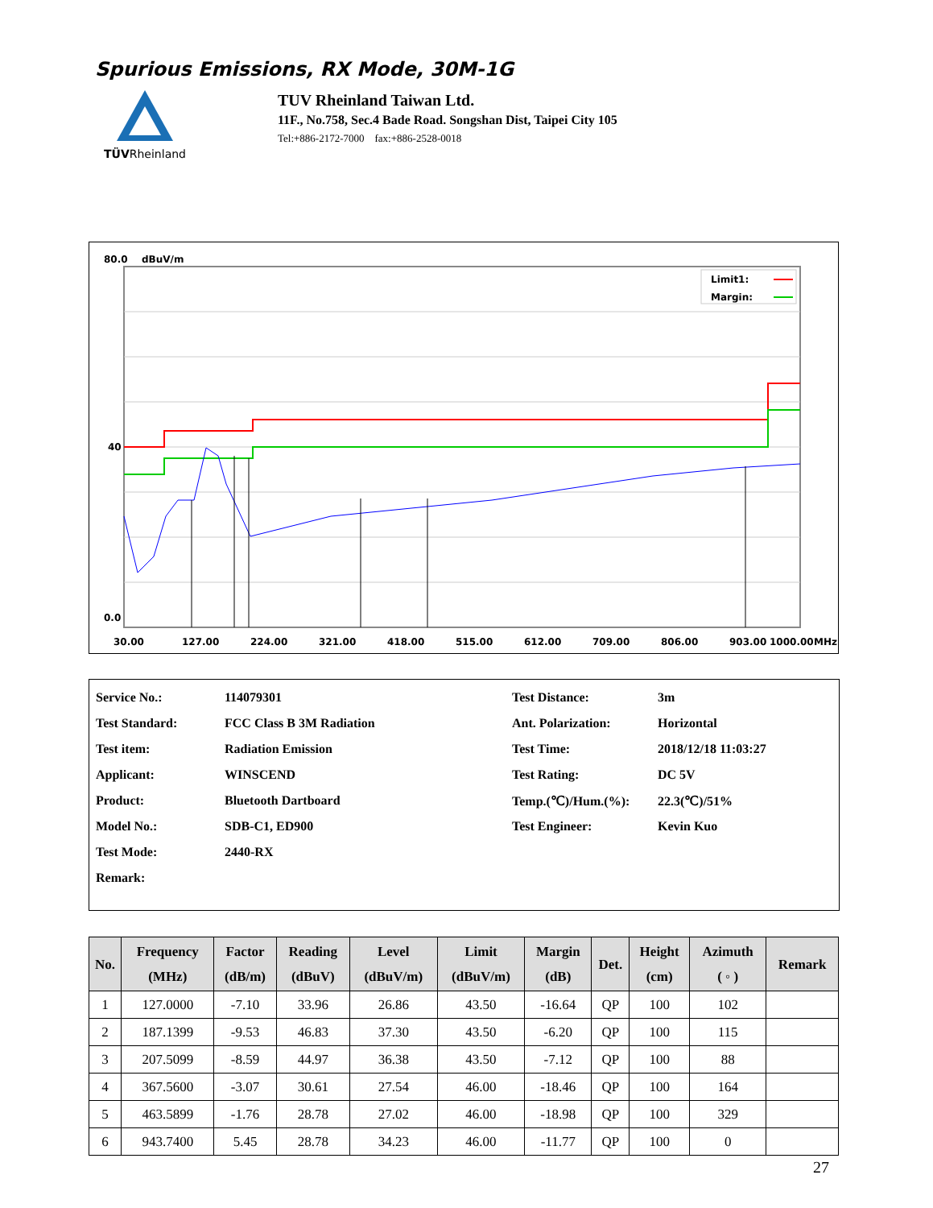Spurious Emissions, RX Mode, 30M-1G
TÜVRheinland
TUV Rheinland Taiwan Ltd.
11F., No.758, Sec.4 Bade Road. Songshan Dist, Taipei City 105
Tel:+886-2172-7000 fax:+886-2528-0018
80.0
dBuV/m
40
0.0
Limit1:
Margin:
30.00
127.00
224.00
321.00
418.00
515.00
612.00
709.00
806.00
903.00
1000.00
MHz
| Service No.: | 114079301 | Test Distance: | 3m |
| Test Standard: | FCC Class B 3M Radiation | Ant. Polarization: | Horizontal |
| Test item: | Radiation Emission | Test Time: | 2018/12/18 11:03:27 |
| Applicant: | WINSCEND | Test Rating: | DC 5V |
| Product: | Bluetooth Dartboard | Temp.(℃)/Hum.(%): | 22.3(℃)/51% |
| Model No.: | SDB-C1, ED900 | Test Engineer: | Kevin Kuo |
| Test Mode: | 2440-RX | | |
| Remark: | | | |
| No. | Frequency (MHz) | Factor (dB/m) | Reading (dBuV) | Level (dBuV/m) | Limit (dBuV/m) | Margin (dB) | Det. | Height (cm) | Azimuth ( ◦ ) | Remark |
| --- | --- | --- | --- | --- | --- | --- | --- | --- | --- | --- |
| 1 | 127.0000 | -7.10 | 33.96 | 26.86 | 43.50 | -16.64 | QP | 100 | 102 | |
| 2 | 187.1399 | -9.53 | 46.83 | 37.30 | 43.50 | -6.20 | QP | 100 | 115 | |
| 3 | 207.5099 | -8.59 | 44.97 | 36.38 | 43.50 | -7.12 | QP | 100 | 88 | |
| 4 | 367.5600 | -3.07 | 30.61 | 27.54 | 46.00 | -18.46 | QP | 100 | 164 | |
| 5 | 463.5899 | -1.76 | 28.78 | 27.02 | 46.00 | -18.98 | QP | 100 | 329 | |
| 6 | 943.7400 | 5.45 | 28.78 | 34.23 | 46.00 | -11.77 | QP | 100 | 0 | |
27